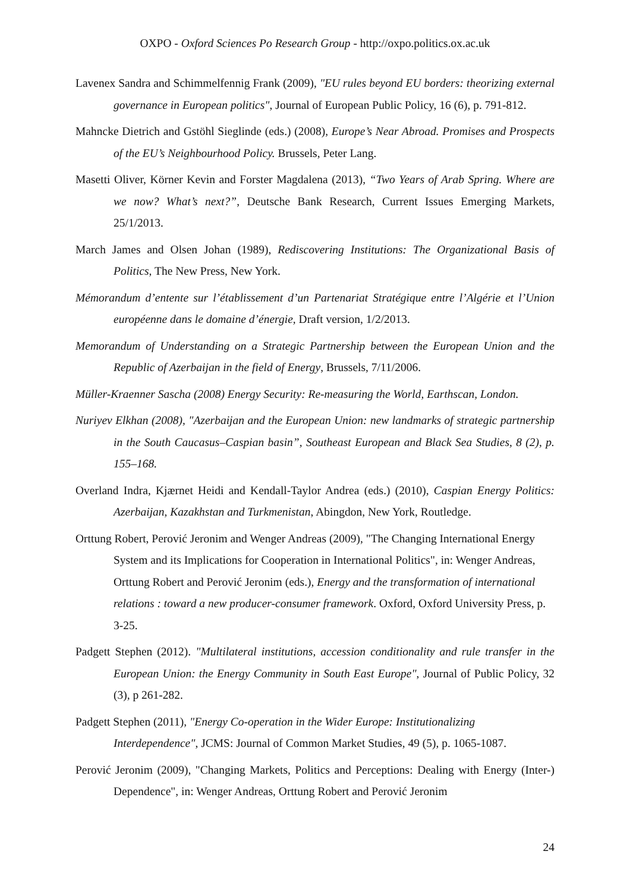OXPO - Oxford Sciences Po Research Group - http://oxpo.politics.ox.ac.uk
Lavenex Sandra and Schimmelfennig Frank (2009), "EU rules beyond EU borders: theorizing external governance in European politics", Journal of European Public Policy, 16 (6), p. 791-812.
Mahncke Dietrich and Gstöhl Sieglinde (eds.) (2008), Europe’s Near Abroad. Promises and Prospects of the EU’s Neighbourhood Policy. Brussels, Peter Lang.
Masetti Oliver, Körner Kevin and Forster Magdalena (2013), “Two Years of Arab Spring. Where are we now? What’s next?”, Deutsche Bank Research, Current Issues Emerging Markets, 25/1/2013.
March James and Olsen Johan (1989), Rediscovering Institutions: The Organizational Basis of Politics, The New Press, New York.
Mémorandum d’entente sur l’établissement d’un Partenariat Stratégique entre l’Algérie et l’Union européenne dans le domaine d’énergie, Draft version, 1/2/2013.
Memorandum of Understanding on a Strategic Partnership between the European Union and the Republic of Azerbaijan in the field of Energy, Brussels, 7/11/2006.
Müller-Kraenner Sascha (2008) Energy Security: Re-measuring the World, Earthscan, London.
Nuriyev Elkhan (2008), "Azerbaijan and the European Union: new landmarks of strategic partnership in the South Caucasus–Caspian basin”, Southeast European and Black Sea Studies, 8 (2), p. 155–168.
Overland Indra, Kjærnet Heidi and Kendall-Taylor Andrea (eds.) (2010), Caspian Energy Politics: Azerbaijan, Kazakhstan and Turkmenistan, Abingdon, New York, Routledge.
Orttung Robert, Perović Jeronim and Wenger Andreas (2009), "The Changing International Energy System and its Implications for Cooperation in International Politics", in: Wenger Andreas, Orttung Robert and Perović Jeronim (eds.), Energy and the transformation of international relations : toward a new producer-consumer framework. Oxford, Oxford University Press, p. 3-25.
Padgett Stephen (2012). "Multilateral institutions, accession conditionality and rule transfer in the European Union: the Energy Community in South East Europe", Journal of Public Policy, 32 (3), p 261-282.
Padgett Stephen (2011), "Energy Co-operation in the Wider Europe: Institutionalizing Interdependence", JCMS: Journal of Common Market Studies, 49 (5), p. 1065-1087.
Perović Jeronim (2009), "Changing Markets, Politics and Perceptions: Dealing with Energy (Inter-) Dependence", in: Wenger Andreas, Orttung Robert and Perović Jeronim
24